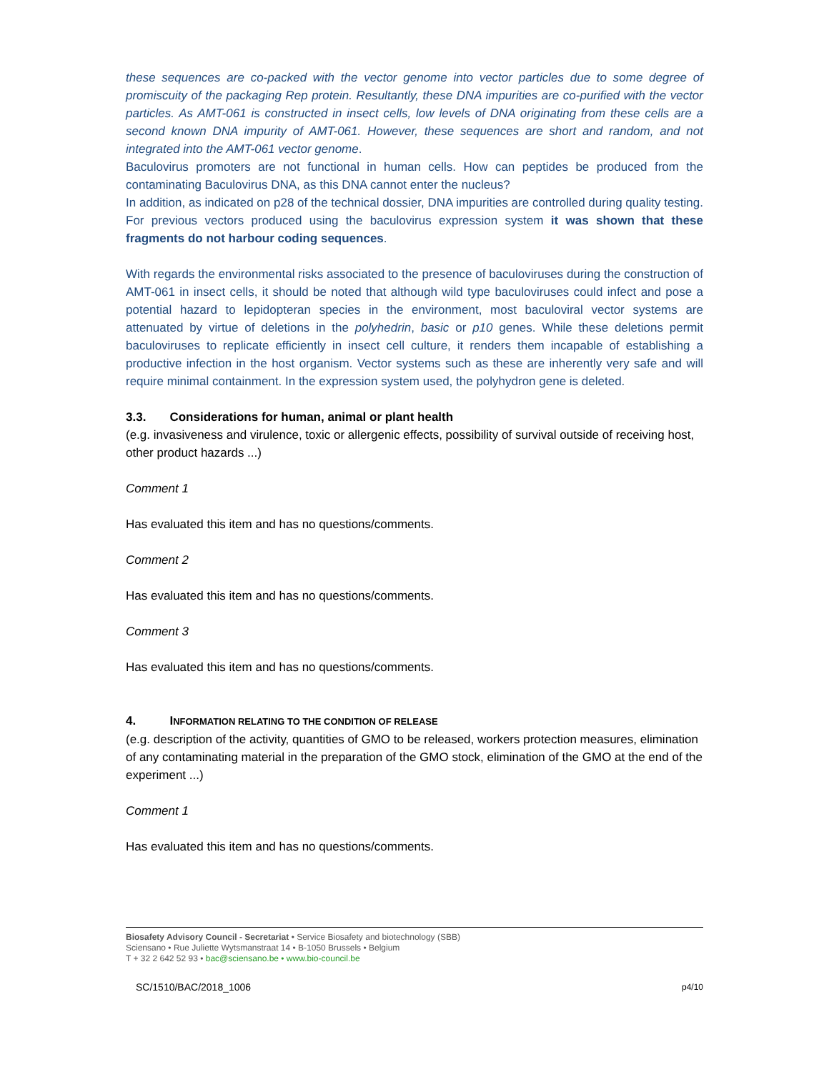these sequences are co-packed with the vector genome into vector particles due to some degree of promiscuity of the packaging Rep protein. Resultantly, these DNA impurities are co-purified with the vector particles. As AMT-061 is constructed in insect cells, low levels of DNA originating from these cells are a second known DNA impurity of AMT-061. However, these sequences are short and random, and not integrated into the AMT-061 vector genome.
Baculovirus promoters are not functional in human cells. How can peptides be produced from the contaminating Baculovirus DNA, as this DNA cannot enter the nucleus?
In addition, as indicated on p28 of the technical dossier, DNA impurities are controlled during quality testing. For previous vectors produced using the baculovirus expression system it was shown that these fragments do not harbour coding sequences.
With regards the environmental risks associated to the presence of baculoviruses during the construction of AMT-061 in insect cells, it should be noted that although wild type baculoviruses could infect and pose a potential hazard to lepidopteran species in the environment, most baculoviral vector systems are attenuated by virtue of deletions in the polyhedrin, basic or p10 genes. While these deletions permit baculoviruses to replicate efficiently in insect cell culture, it renders them incapable of establishing a productive infection in the host organism. Vector systems such as these are inherently very safe and will require minimal containment. In the expression system used, the polyhydron gene is deleted.
3.3. Considerations for human, animal or plant health
(e.g. invasiveness and virulence, toxic or allergenic effects, possibility of survival outside of receiving host, other product hazards ...)
Comment 1
Has evaluated this item and has no questions/comments.
Comment 2
Has evaluated this item and has no questions/comments.
Comment 3
Has evaluated this item and has no questions/comments.
4. INFORMATION RELATING TO THE CONDITION OF RELEASE
(e.g. description of the activity, quantities of GMO to be released, workers protection measures, elimination of any contaminating material in the preparation of the GMO stock, elimination of the GMO at the end of the experiment ...)
Comment 1
Has evaluated this item and has no questions/comments.
Biosafety Advisory Council - Secretariat • Service Biosafety and biotechnology (SBB)
Sciensano • Rue Juliette Wytsmanstraat 14 • B-1050 Brussels • Belgium
T + 32 2 642 52 93 • bac@sciensano.be • www.bio-council.be
SC/1510/BAC/2018_1006 p4/10